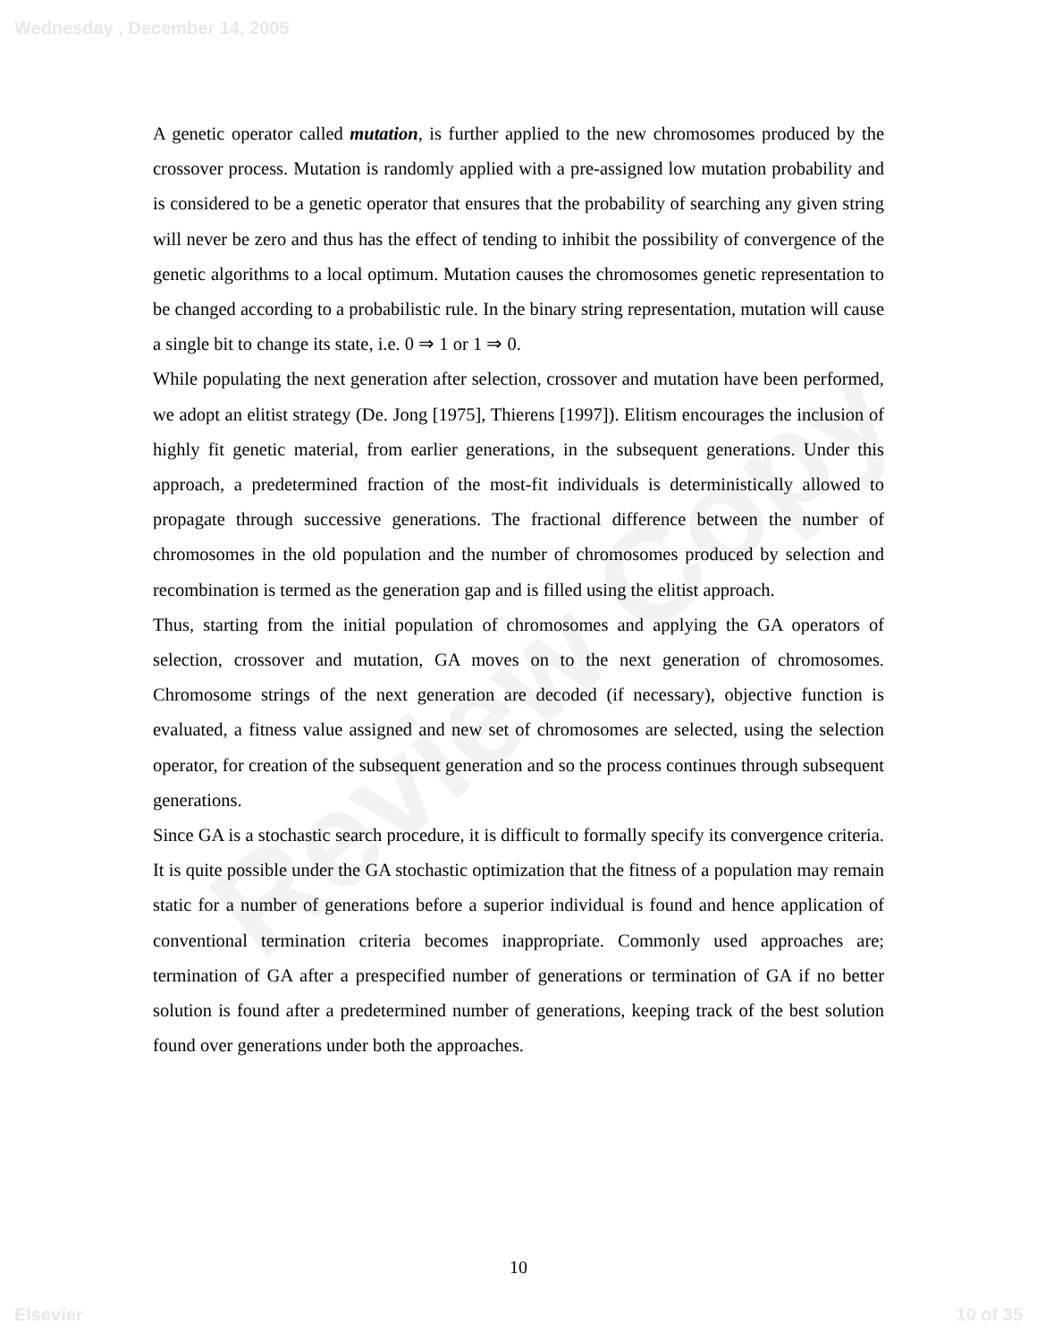Wednesday , December 14, 2005
Review Copy
A genetic operator called mutation, is further applied to the new chromosomes produced by the crossover process. Mutation is randomly applied with a pre-assigned low mutation probability and is considered to be a genetic operator that ensures that the probability of searching any given string will never be zero and thus has the effect of tending to inhibit the possibility of convergence of the genetic algorithms to a local optimum. Mutation causes the chromosomes genetic representation to be changed according to a probabilistic rule. In the binary string representation, mutation will cause a single bit to change its state, i.e. 0 ⇒ 1 or 1 ⇒ 0.
While populating the next generation after selection, crossover and mutation have been performed, we adopt an elitist strategy (De. Jong [1975], Thierens [1997]). Elitism encourages the inclusion of highly fit genetic material, from earlier generations, in the subsequent generations. Under this approach, a predetermined fraction of the most-fit individuals is deterministically allowed to propagate through successive generations. The fractional difference between the number of chromosomes in the old population and the number of chromosomes produced by selection and recombination is termed as the generation gap and is filled using the elitist approach.
Thus, starting from the initial population of chromosomes and applying the GA operators of selection, crossover and mutation, GA moves on to the next generation of chromosomes. Chromosome strings of the next generation are decoded (if necessary), objective function is evaluated, a fitness value assigned and new set of chromosomes are selected, using the selection operator, for creation of the subsequent generation and so the process continues through subsequent generations.
Since GA is a stochastic search procedure, it is difficult to formally specify its convergence criteria. It is quite possible under the GA stochastic optimization that the fitness of a population may remain static for a number of generations before a superior individual is found and hence application of conventional termination criteria becomes inappropriate. Commonly used approaches are; termination of GA after a prespecified number of generations or termination of GA if no better solution is found after a predetermined number of generations, keeping track of the best solution found over generations under both the approaches.
10
Elsevier 10 of 35